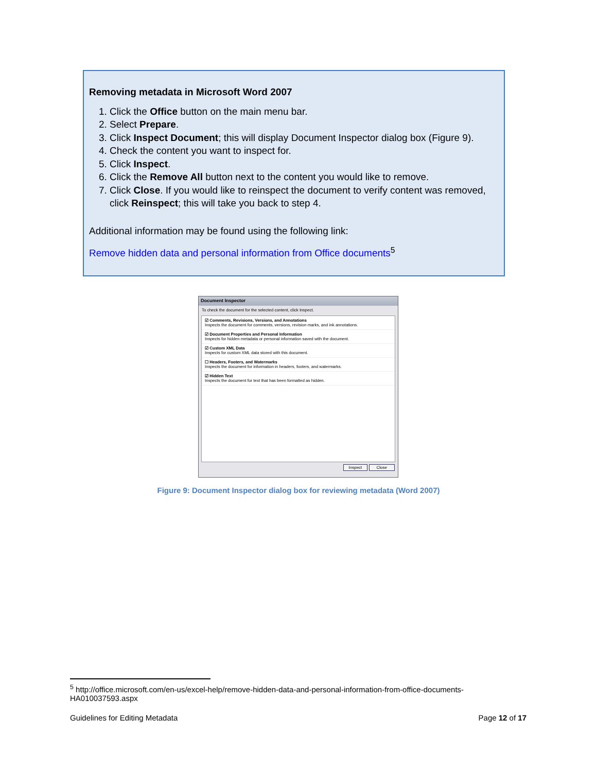Removing metadata in Microsoft Word 2007
1. Click the Office button on the main menu bar.
2. Select Prepare.
3. Click Inspect Document; this will display Document Inspector dialog box (Figure 9).
4. Check the content you want to inspect for.
5. Click Inspect.
6. Click the Remove All button next to the content you would like to remove.
7. Click Close. If you would like to reinspect the document to verify content was removed, click Reinspect; this will take you back to step 4.
Additional information may be found using the following link:
Remove hidden data and personal information from Office documents<sup>5</sup>
Document Inspector
To check the document for the selected content, click Inspect.
☑ Comments, Revisions, Versions, and Annotations
Inspects the document for comments, versions, revision marks, and ink annotations.
☑ Document Properties and Personal Information
Inspects for hidden metadata or personal information saved with the document.
☑ Custom XML Data
Inspects for custom XML data stored with this document.
☐ Headers, Footers, and Watermarks
Inspects the document for information in headers, footers, and watermarks.
☑ Hidden Text
Inspects the document for text that has been formatted as hidden.
Inspect Close
Figure 9: Document Inspector dialog box for reviewing metadata (Word 2007)
<sup>5</sup> http://office.microsoft.com/en-us/excel-help/remove-hidden-data-and-personal-information-from-office-documents-HA010037593.aspx
Guidelines for Editing Metadata Page 12 of 17